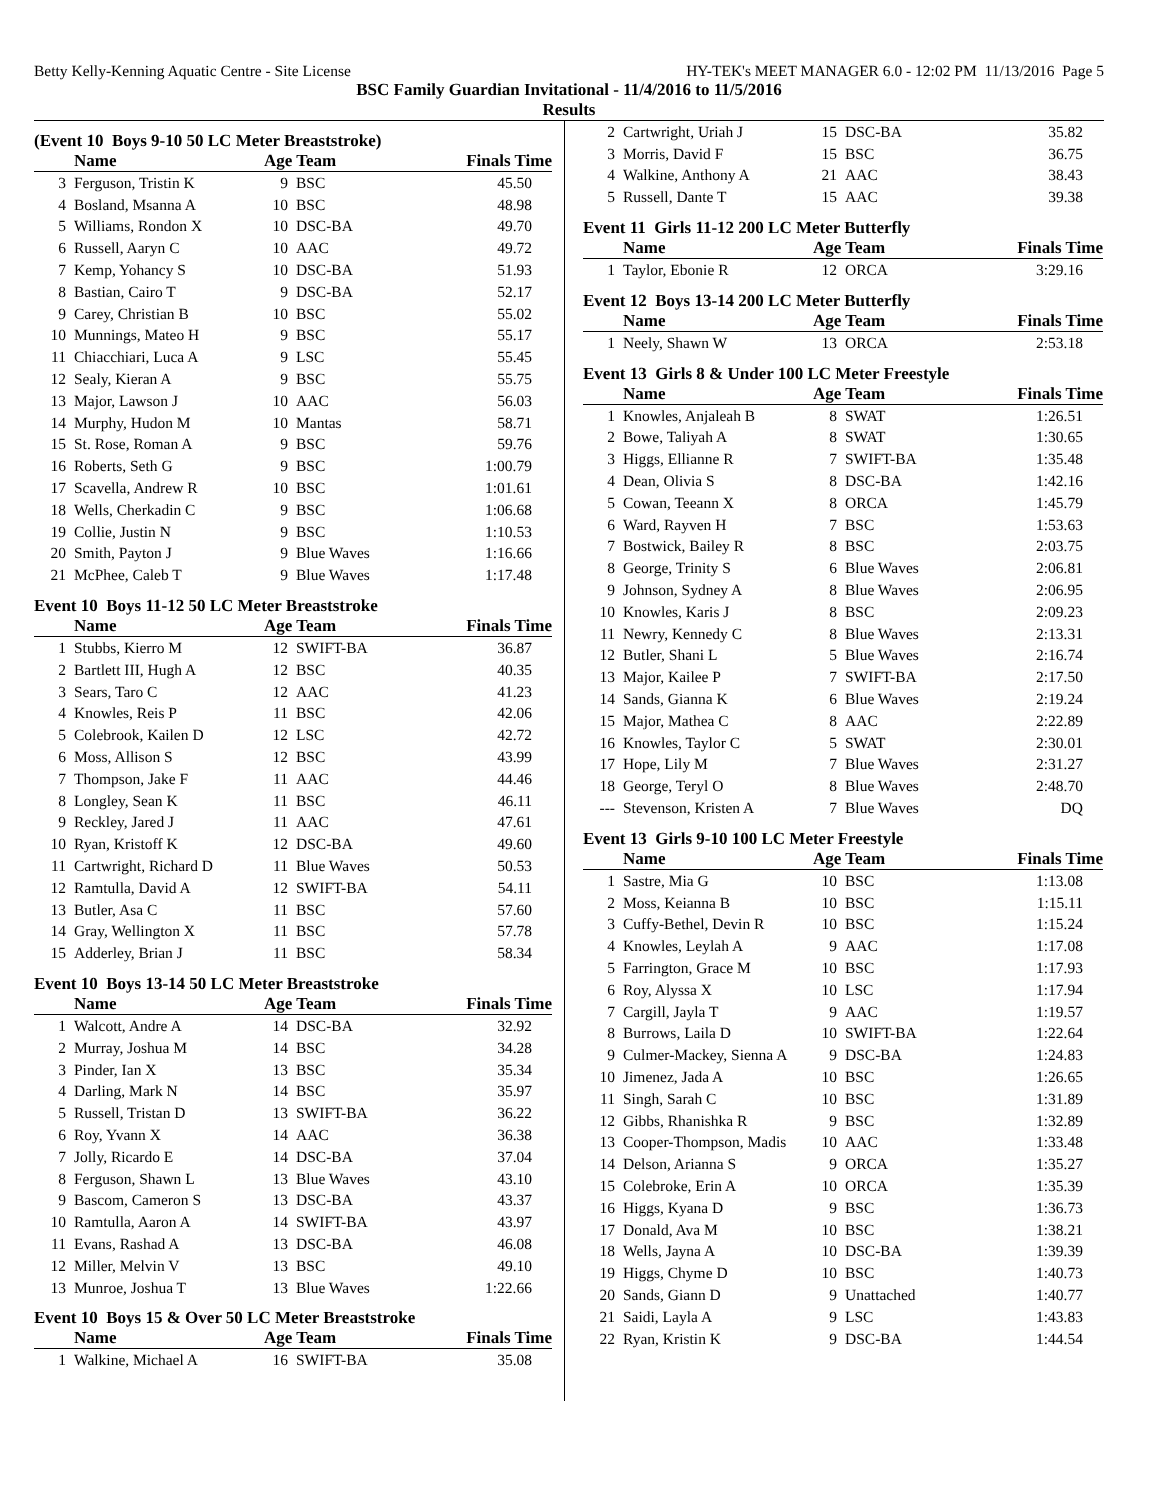Betty Kelly-Kenning Aquatic Centre - Site License HY-TEK's MEET MANAGER 6.0 - 12:02 PM 11/13/2016 Page 5
BSC Family Guardian Invitational - 11/4/2016 to 11/5/2016
Results
(Event 10 Boys 9-10 50 LC Meter Breaststroke)
| | Name | Age Team | | Finals Time |
| --- | --- | --- | --- | --- |
| 3 | Ferguson, Tristin K | 9 | BSC | 45.50 |
| 4 | Bosland, Msanna A | 10 | BSC | 48.98 |
| 5 | Williams, Rondon X | 10 | DSC-BA | 49.70 |
| 6 | Russell, Aaryn C | 10 | AAC | 49.72 |
| 7 | Kemp, Yohancy S | 10 | DSC-BA | 51.93 |
| 8 | Bastian, Cairo T | 9 | DSC-BA | 52.17 |
| 9 | Carey, Christian B | 10 | BSC | 55.02 |
| 10 | Munnings, Mateo H | 9 | BSC | 55.17 |
| 11 | Chiacchiari, Luca A | 9 | LSC | 55.45 |
| 12 | Sealy, Kieran A | 9 | BSC | 55.75 |
| 13 | Major, Lawson J | 10 | AAC | 56.03 |
| 14 | Murphy, Hudon M | 10 | Mantas | 58.71 |
| 15 | St. Rose, Roman A | 9 | BSC | 59.76 |
| 16 | Roberts, Seth G | 9 | BSC | 1:00.79 |
| 17 | Scavella, Andrew R | 10 | BSC | 1:01.61 |
| 18 | Wells, Cherkadin C | 9 | BSC | 1:06.68 |
| 19 | Collie, Justin N | 9 | BSC | 1:10.53 |
| 20 | Smith, Payton J | 9 | Blue Waves | 1:16.66 |
| 21 | McPhee, Caleb T | 9 | Blue Waves | 1:17.48 |
Event 10 Boys 11-12 50 LC Meter Breaststroke
| | Name | Age Team | | Finals Time |
| --- | --- | --- | --- | --- |
| 1 | Stubbs, Kierro M | 12 | SWIFT-BA | 36.87 |
| 2 | Bartlett III, Hugh A | 12 | BSC | 40.35 |
| 3 | Sears, Taro C | 12 | AAC | 41.23 |
| 4 | Knowles, Reis P | 11 | BSC | 42.06 |
| 5 | Colebrook, Kailen D | 12 | LSC | 42.72 |
| 6 | Moss, Allison S | 12 | BSC | 43.99 |
| 7 | Thompson, Jake F | 11 | AAC | 44.46 |
| 8 | Longley, Sean K | 11 | BSC | 46.11 |
| 9 | Reckley, Jared J | 11 | AAC | 47.61 |
| 10 | Ryan, Kristoff K | 12 | DSC-BA | 49.60 |
| 11 | Cartwright, Richard D | 11 | Blue Waves | 50.53 |
| 12 | Ramtulla, David A | 12 | SWIFT-BA | 54.11 |
| 13 | Butler, Asa C | 11 | BSC | 57.60 |
| 14 | Gray, Wellington X | 11 | BSC | 57.78 |
| 15 | Adderley, Brian J | 11 | BSC | 58.34 |
Event 10 Boys 13-14 50 LC Meter Breaststroke
| | Name | Age Team | | Finals Time |
| --- | --- | --- | --- | --- |
| 1 | Walcott, Andre A | 14 | DSC-BA | 32.92 |
| 2 | Murray, Joshua M | 14 | BSC | 34.28 |
| 3 | Pinder, Ian X | 13 | BSC | 35.34 |
| 4 | Darling, Mark N | 14 | BSC | 35.97 |
| 5 | Russell, Tristan D | 13 | SWIFT-BA | 36.22 |
| 6 | Roy, Yvann X | 14 | AAC | 36.38 |
| 7 | Jolly, Ricardo E | 14 | DSC-BA | 37.04 |
| 8 | Ferguson, Shawn L | 13 | Blue Waves | 43.10 |
| 9 | Bascom, Cameron S | 13 | DSC-BA | 43.37 |
| 10 | Ramtulla, Aaron A | 14 | SWIFT-BA | 43.97 |
| 11 | Evans, Rashad A | 13 | DSC-BA | 46.08 |
| 12 | Miller, Melvin V | 13 | BSC | 49.10 |
| 13 | Munroe, Joshua T | 13 | Blue Waves | 1:22.66 |
Event 10 Boys 15 & Over 50 LC Meter Breaststroke
| | Name | Age Team | | Finals Time |
| --- | --- | --- | --- | --- |
| 1 | Walkine, Michael A | 16 | SWIFT-BA | 35.08 |
| 2 | Cartwright, Uriah J | 15 | DSC-BA | 35.82 |
| 3 | Morris, David F | 15 | BSC | 36.75 |
| 4 | Walkine, Anthony A | 21 | AAC | 38.43 |
| 5 | Russell, Dante T | 15 | AAC | 39.38 |
Event 11 Girls 11-12 200 LC Meter Butterfly
| | Name | Age Team | | Finals Time |
| --- | --- | --- | --- | --- |
| 1 | Taylor, Ebonie R | 12 | ORCA | 3:29.16 |
Event 12 Boys 13-14 200 LC Meter Butterfly
| | Name | Age Team | | Finals Time |
| --- | --- | --- | --- | --- |
| 1 | Neely, Shawn W | 13 | ORCA | 2:53.18 |
Event 13 Girls 8 & Under 100 LC Meter Freestyle
| | Name | Age Team | | Finals Time |
| --- | --- | --- | --- | --- |
| 1 | Knowles, Anjaleah B | 8 | SWAT | 1:26.51 |
| 2 | Bowe, Taliyah A | 8 | SWAT | 1:30.65 |
| 3 | Higgs, Ellianne R | 7 | SWIFT-BA | 1:35.48 |
| 4 | Dean, Olivia S | 8 | DSC-BA | 1:42.16 |
| 5 | Cowan, Teeann X | 8 | ORCA | 1:45.79 |
| 6 | Ward, Rayven H | 7 | BSC | 1:53.63 |
| 7 | Bostwick, Bailey R | 8 | BSC | 2:03.75 |
| 8 | George, Trinity S | 6 | Blue Waves | 2:06.81 |
| 9 | Johnson, Sydney A | 8 | Blue Waves | 2:06.95 |
| 10 | Knowles, Karis J | 8 | BSC | 2:09.23 |
| 11 | Newry, Kennedy C | 8 | Blue Waves | 2:13.31 |
| 12 | Butler, Shani L | 5 | Blue Waves | 2:16.74 |
| 13 | Major, Kailee P | 7 | SWIFT-BA | 2:17.50 |
| 14 | Sands, Gianna K | 6 | Blue Waves | 2:19.24 |
| 15 | Major, Mathea C | 8 | AAC | 2:22.89 |
| 16 | Knowles, Taylor C | 5 | SWAT | 2:30.01 |
| 17 | Hope, Lily M | 7 | Blue Waves | 2:31.27 |
| 18 | George, Teryl O | 8 | Blue Waves | 2:48.70 |
| --- | Stevenson, Kristen A | 7 | Blue Waves | DQ |
Event 13 Girls 9-10 100 LC Meter Freestyle
| | Name | Age Team | | Finals Time |
| --- | --- | --- | --- | --- |
| 1 | Sastre, Mia G | 10 | BSC | 1:13.08 |
| 2 | Moss, Keianna B | 10 | BSC | 1:15.11 |
| 3 | Cuffy-Bethel, Devin R | 10 | BSC | 1:15.24 |
| 4 | Knowles, Leylah A | 9 | AAC | 1:17.08 |
| 5 | Farrington, Grace M | 10 | BSC | 1:17.93 |
| 6 | Roy, Alyssa X | 10 | LSC | 1:17.94 |
| 7 | Cargill, Jayla T | 9 | AAC | 1:19.57 |
| 8 | Burrows, Laila D | 10 | SWIFT-BA | 1:22.64 |
| 9 | Culmer-Mackey, Sienna A | 9 | DSC-BA | 1:24.83 |
| 10 | Jimenez, Jada A | 10 | BSC | 1:26.65 |
| 11 | Singh, Sarah C | 10 | BSC | 1:31.89 |
| 12 | Gibbs, Rhanishka R | 9 | BSC | 1:32.89 |
| 13 | Cooper-Thompson, Madis | 10 | AAC | 1:33.48 |
| 14 | Delson, Arianna S | 9 | ORCA | 1:35.27 |
| 15 | Colebroke, Erin A | 10 | ORCA | 1:35.39 |
| 16 | Higgs, Kyana D | 9 | BSC | 1:36.73 |
| 17 | Donald, Ava M | 10 | BSC | 1:38.21 |
| 18 | Wells, Jayna A | 10 | DSC-BA | 1:39.39 |
| 19 | Higgs, Chyme D | 10 | BSC | 1:40.73 |
| 20 | Sands, Giann D | 9 | Unattached | 1:40.77 |
| 21 | Saidi, Layla A | 9 | LSC | 1:43.83 |
| 22 | Ryan, Kristin K | 9 | DSC-BA | 1:44.54 |